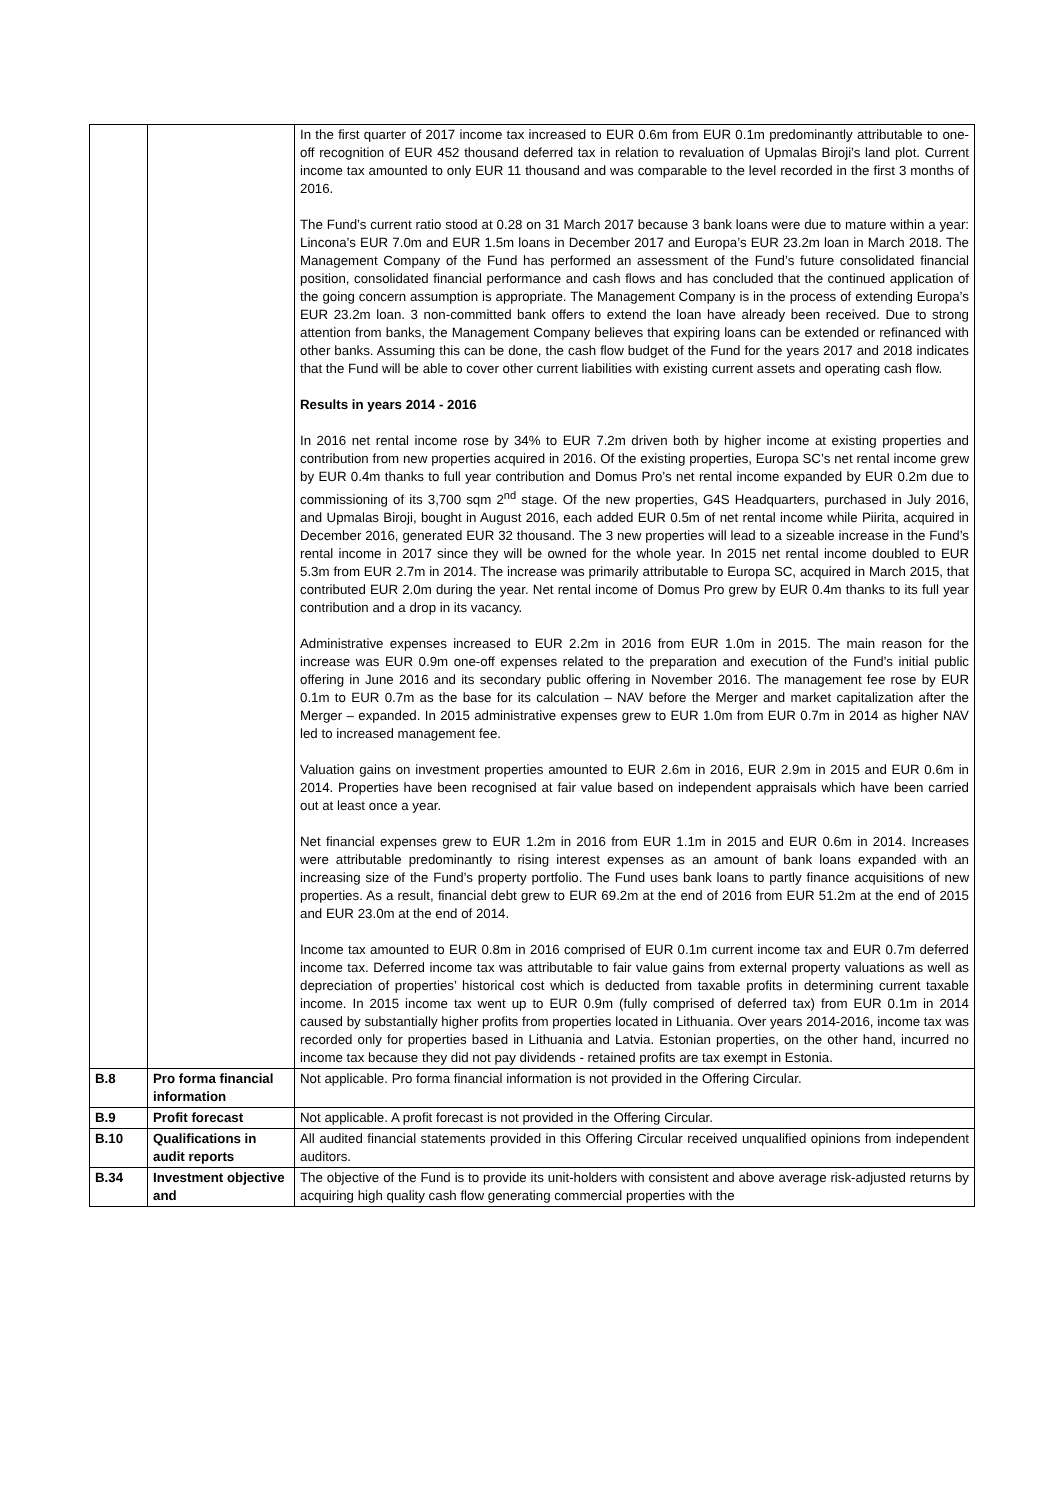| | | In the first quarter of 2017 income tax increased to EUR 0.6m from EUR 0.1m predominantly attributable to one-off recognition of EUR 452 thousand deferred tax in relation to revaluation of Upmalas Biroji’s land plot. Current income tax amounted to only EUR 11 thousand and was comparable to the level recorded in the first 3 months of 2016. The Fund’s current ratio stood at 0.28 on 31 March 2017 because 3 bank loans were due to mature within a year: Lincona’s EUR 7.0m and EUR 1.5m loans in December 2017 and Europa’s EUR 23.2m loan in March 2018. The Management Company of the Fund has performed an assessment of the Fund’s future consolidated financial position, consolidated financial performance and cash flows and has concluded that the continued application of the going concern assumption is appropriate. The Management Company is in the process of extending Europa’s EUR 23.2m loan. 3 non-committed bank offers to extend the loan have already been received. Due to strong attention from banks, the Management Company believes that expiring loans can be extended or refinanced with other banks. Assuming this can be done, the cash flow budget of the Fund for the years 2017 and 2018 indicates that the Fund will be able to cover other current liabilities with existing current assets and operating cash flow. Results in years 2014 - 2016 In 2016 net rental income rose by 34% to EUR 7.2m driven both by higher income at existing properties and contribution from new properties acquired in 2016. Of the existing properties, Europa SC’s net rental income grew by EUR 0.4m thanks to full year contribution and Domus Pro’s net rental income expanded by EUR 0.2m due to commissioning of its 3,700 sqm 2<sup>nd</sup> stage. Of the new properties, G4S Headquarters, purchased in July 2016, and Upmalas Biroji, bought in August 2016, each added EUR 0.5m of net rental income while Piirita, acquired in December 2016, generated EUR 32 thousand. The 3 new properties will lead to a sizeable increase in the Fund’s rental income in 2017 since they will be owned for the whole year. In 2015 net rental income doubled to EUR 5.3m from EUR 2.7m in 2014. The increase was primarily attributable to Europa SC, acquired in March 2015, that contributed EUR 2.0m during the year. Net rental income of Domus Pro grew by EUR 0.4m thanks to its full year contribution and a drop in its vacancy. Administrative expenses increased to EUR 2.2m in 2016 from EUR 1.0m in 2015. The main reason for the increase was EUR 0.9m one-off expenses related to the preparation and execution of the Fund’s initial public offering in June 2016 and its secondary public offering in November 2016. The management fee rose by EUR 0.1m to EUR 0.7m as the base for its calculation – NAV before the Merger and market capitalization after the Merger – expanded. In 2015 administrative expenses grew to EUR 1.0m from EUR 0.7m in 2014 as higher NAV led to increased management fee. Valuation gains on investment properties amounted to EUR 2.6m in 2016, EUR 2.9m in 2015 and EUR 0.6m in 2014. Properties have been recognised at fair value based on independent appraisals which have been carried out at least once a year. Net financial expenses grew to EUR 1.2m in 2016 from EUR 1.1m in 2015 and EUR 0.6m in 2014. Increases were attributable predominantly to rising interest expenses as an amount of bank loans expanded with an increasing size of the Fund’s property portfolio. The Fund uses bank loans to partly finance acquisitions of new properties. As a result, financial debt grew to EUR 69.2m at the end of 2016 from EUR 51.2m at the end of 2015 and EUR 23.0m at the end of 2014. Income tax amounted to EUR 0.8m in 2016 comprised of EUR 0.1m current income tax and EUR 0.7m deferred income tax. Deferred income tax was attributable to fair value gains from external property valuations as well as depreciation of properties’ historical cost which is deducted from taxable profits in determining current taxable income. In 2015 income tax went up to EUR 0.9m (fully comprised of deferred tax) from EUR 0.1m in 2014 caused by substantially higher profits from properties located in Lithuania. Over years 2014-2016, income tax was recorded only for properties based in Lithuania and Latvia. Estonian properties, on the other hand, incurred no income tax because they did not pay dividends - retained profits are tax exempt in Estonia. |
| B.8 | Pro forma financial information | Not applicable. Pro forma financial information is not provided in the Offering Circular. |
| B.9 | Profit forecast | Not applicable. A profit forecast is not provided in the Offering Circular. |
| B.10 | Qualifications in audit reports | All audited financial statements provided in this Offering Circular received unqualified opinions from independent auditors. |
| B.34 | Investment objective and | The objective of the Fund is to provide its unit-holders with consistent and above average risk-adjusted returns by acquiring high quality cash flow generating commercial properties with the |